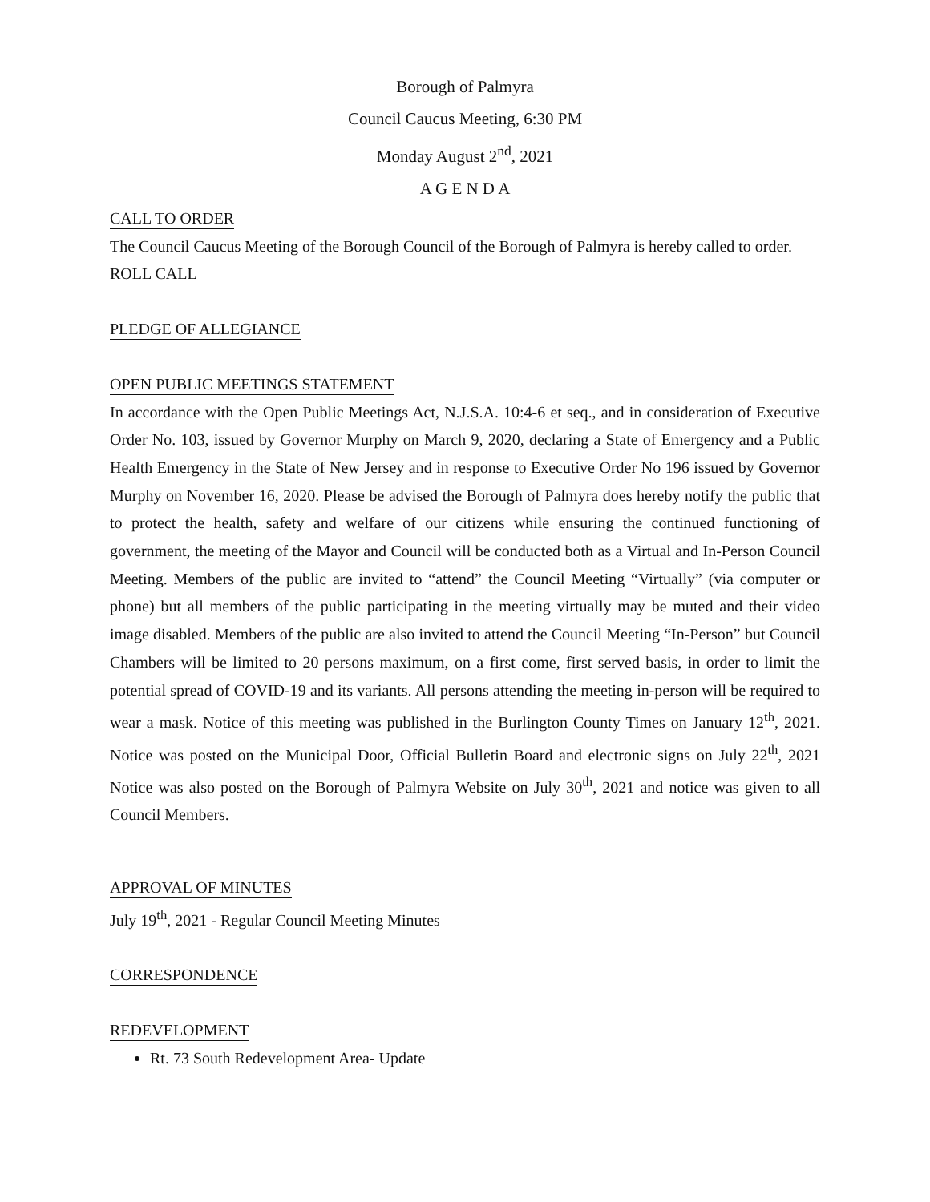Borough of Palmyra
Council Caucus Meeting, 6:30 PM
Monday August 2<sup>nd</sup>, 2021
A G E N D A
CALL TO ORDER
The Council Caucus Meeting of the Borough Council of the Borough of Palmyra is hereby called to order.
ROLL CALL PLEDGE OF ALLEGIANCE OPEN PUBLIC MEETINGS STATEMENT
In accordance with the Open Public Meetings Act, N.J.S.A. 10:4-6 et seq., and in consideration of Executive Order No. 103, issued by Governor Murphy on March 9, 2020, declaring a State of Emergency and a Public Health Emergency in the State of New Jersey and in response to Executive Order No 196 issued by Governor Murphy on November 16, 2020. Please be advised the Borough of Palmyra does hereby notify the public that to protect the health, safety and welfare of our citizens while ensuring the continued functioning of government, the meeting of the Mayor and Council will be conducted both as a Virtual and In-Person Council Meeting. Members of the public are invited to “attend” the Council Meeting “Virtually” (via computer or phone) but all members of the public participating in the meeting virtually may be muted and their video image disabled. Members of the public are also invited to attend the Council Meeting “In-Person” but Council Chambers will be limited to 20 persons maximum, on a first come, first served basis, in order to limit the potential spread of COVID-19 and its variants. All persons attending the meeting in-person will be required to wear a mask. Notice of this meeting was published in the Burlington County Times on January 12<sup>th</sup>, 2021. Notice was posted on the Municipal Door, Official Bulletin Board and electronic signs on July 22<sup>th</sup>, 2021 Notice was also posted on the Borough of Palmyra Website on July 30<sup>th</sup>, 2021 and notice was given to all Council Members.
APPROVAL OF MINUTES
July 19<sup>th</sup>, 2021 - Regular Council Meeting Minutes
CORRESPONDENCE REDEVELOPMENT
Rt. 73 South Redevelopment Area- Update